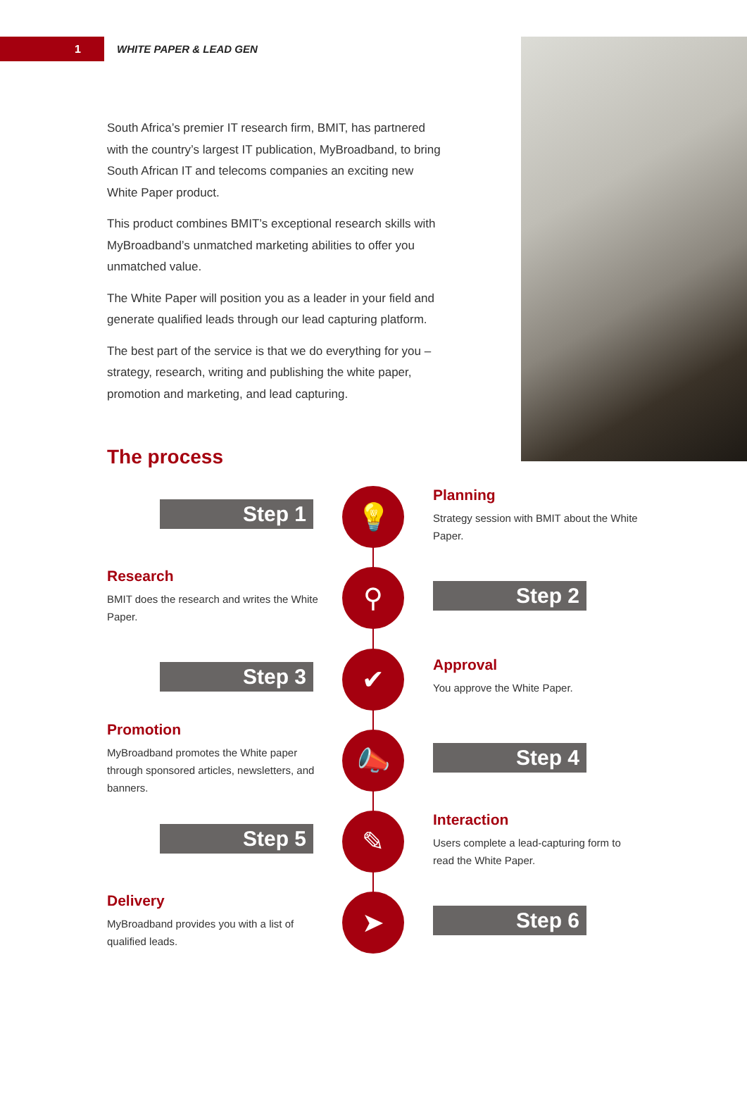1
WHITE PAPER & LEAD GEN
South Africa’s premier IT research firm, BMIT, has partnered with the country’s largest IT publication, MyBroadband, to bring South African IT and telecoms companies an exciting new White Paper product.
This product combines BMIT’s exceptional research skills with MyBroadband’s unmatched marketing abilities to offer you unmatched value.
The White Paper will position you as a leader in your field and generate qualified leads through our lead capturing platform.
The best part of the service is that we do everything for you – strategy, research, writing and publishing the white paper, promotion and marketing, and lead capturing.
The process
Step 1 💡
Planning
Strategy session with BMIT about the White Paper.
Research
BMIT does the research and writes the White Paper.
⚲ Step 2
Step 3 ✔
Approval
You approve the White Paper.
Promotion
MyBroadband promotes the White paper through sponsored articles, newsletters, and banners.
📣 Step 4
Step 5 ✎
Interaction
Users complete a lead-capturing form to read the White Paper.
Delivery
MyBroadband provides you with a list of qualified leads.
➤ Step 6